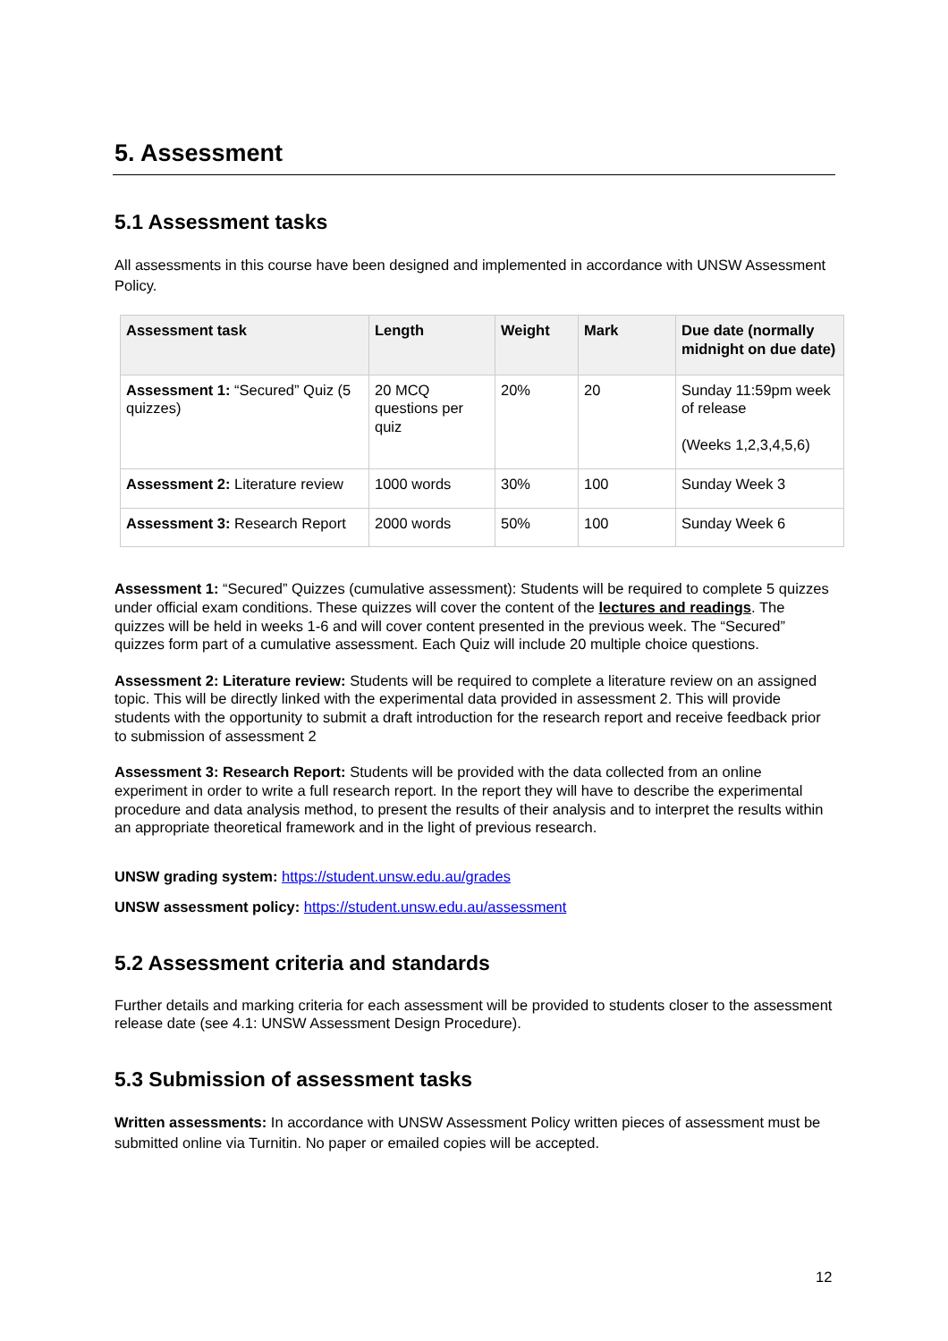5. Assessment
5.1 Assessment tasks
All assessments in this course have been designed and implemented in accordance with UNSW Assessment Policy.
| Assessment task | Length | Weight | Mark | Due date (normally midnight on due date) |
| --- | --- | --- | --- | --- |
| Assessment 1: “Secured” Quiz (5 quizzes) | 20 MCQ questions per quiz | 20% | 20 | Sunday 11:59pm week of release (Weeks 1,2,3,4,5,6) |
| Assessment 2: Literature review | 1000 words | 30% | 100 | Sunday Week 3 |
| Assessment 3: Research Report | 2000 words | 50% | 100 | Sunday Week 6 |
Assessment 1: “Secured” Quizzes (cumulative assessment): Students will be required to complete 5 quizzes under official exam conditions. These quizzes will cover the content of the lectures and readings. The quizzes will be held in weeks 1-6 and will cover content presented in the previous week. The “Secured” quizzes form part of a cumulative assessment. Each Quiz will include 20 multiple choice questions.
Assessment 2: Literature review: Students will be required to complete a literature review on an assigned topic. This will be directly linked with the experimental data provided in assessment 2. This will provide students with the opportunity to submit a draft introduction for the research report and receive feedback prior to submission of assessment 2
Assessment 3: Research Report: Students will be provided with the data collected from an online experiment in order to write a full research report. In the report they will have to describe the experimental procedure and data analysis method, to present the results of their analysis and to interpret the results within an appropriate theoretical framework and in the light of previous research.
UNSW grading system: https://student.unsw.edu.au/grades
UNSW assessment policy: https://student.unsw.edu.au/assessment
5.2 Assessment criteria and standards
Further details and marking criteria for each assessment will be provided to students closer to the assessment release date (see 4.1: UNSW Assessment Design Procedure).
5.3 Submission of assessment tasks
Written assessments: In accordance with UNSW Assessment Policy written pieces of assessment must be submitted online via Turnitin. No paper or emailed copies will be accepted.
12